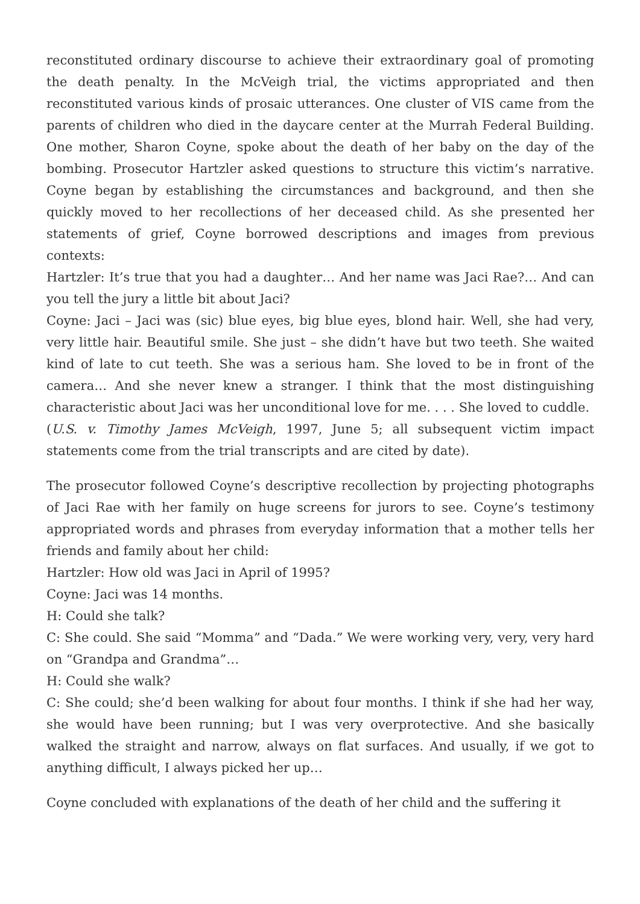reconstituted ordinary discourse to achieve their extraordinary goal of promoting the death penalty. In the McVeigh trial, the victims appropriated and then reconstituted various kinds of prosaic utterances. One cluster of VIS came from the parents of children who died in the daycare center at the Murrah Federal Building. One mother, Sharon Coyne, spoke about the death of her baby on the day of the bombing. Prosecutor Hartzler asked questions to structure this victim’s narrative. Coyne began by establishing the circumstances and background, and then she quickly moved to her recollections of her deceased child. As she presented her statements of grief, Coyne borrowed descriptions and images from previous contexts:
Hartzler: It’s true that you had a daughter… And her name was Jaci Rae?… And can you tell the jury a little bit about Jaci?
Coyne: Jaci – Jaci was (sic) blue eyes, big blue eyes, blond hair. Well, she had very, very little hair. Beautiful smile. She just – she didn’t have but two teeth. She waited kind of late to cut teeth. She was a serious ham. She loved to be in front of the camera… And she never knew a stranger. I think that the most distinguishing characteristic about Jaci was her unconditional love for me. . . . She loved to cuddle.
(U.S. v. Timothy James McVeigh, 1997, June 5; all subsequent victim impact statements come from the trial transcripts and are cited by date).
The prosecutor followed Coyne’s descriptive recollection by projecting photographs of Jaci Rae with her family on huge screens for jurors to see. Coyne’s testimony appropriated words and phrases from everyday information that a mother tells her friends and family about her child:
Hartzler: How old was Jaci in April of 1995?
Coyne: Jaci was 14 months.
H: Could she talk?
C: She could. She said “Momma” and “Dada.” We were working very, very, very hard on “Grandpa and Grandma”…
H: Could she walk?
C: She could; she’d been walking for about four months. I think if she had her way, she would have been running; but I was very overprotective. And she basically walked the straight and narrow, always on flat surfaces. And usually, if we got to anything difficult, I always picked her up…
Coyne concluded with explanations of the death of her child and the suffering it